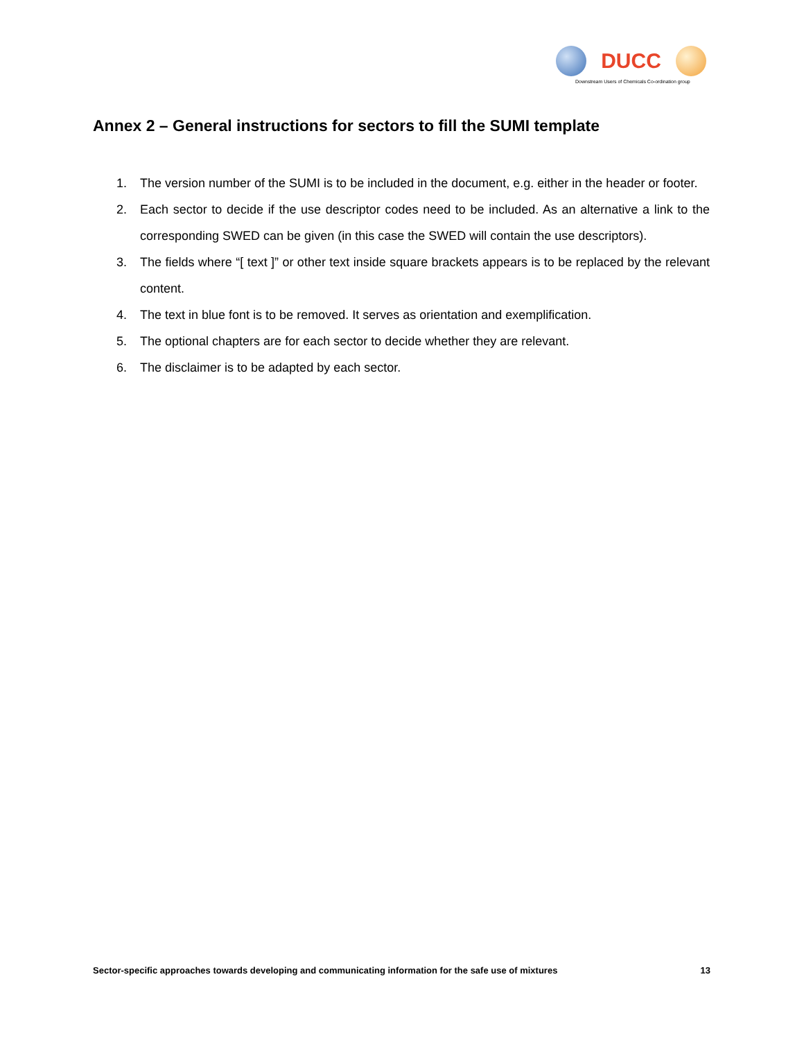DUCC
Downstream Users of Chemicals Co-ordination group
Annex 2 – General instructions for sectors to fill the SUMI template
1. The version number of the SUMI is to be included in the document, e.g. either in the header or footer.
2. Each sector to decide if the use descriptor codes need to be included. As an alternative a link to the corresponding SWED can be given (in this case the SWED will contain the use descriptors).
3. The fields where “[ text ]” or other text inside square brackets appears is to be replaced by the relevant content.
4. The text in blue font is to be removed. It serves as orientation and exemplification.
5. The optional chapters are for each sector to decide whether they are relevant.
6. The disclaimer is to be adapted by each sector.
Sector-specific approaches towards developing and communicating information for the safe use of mixtures 13